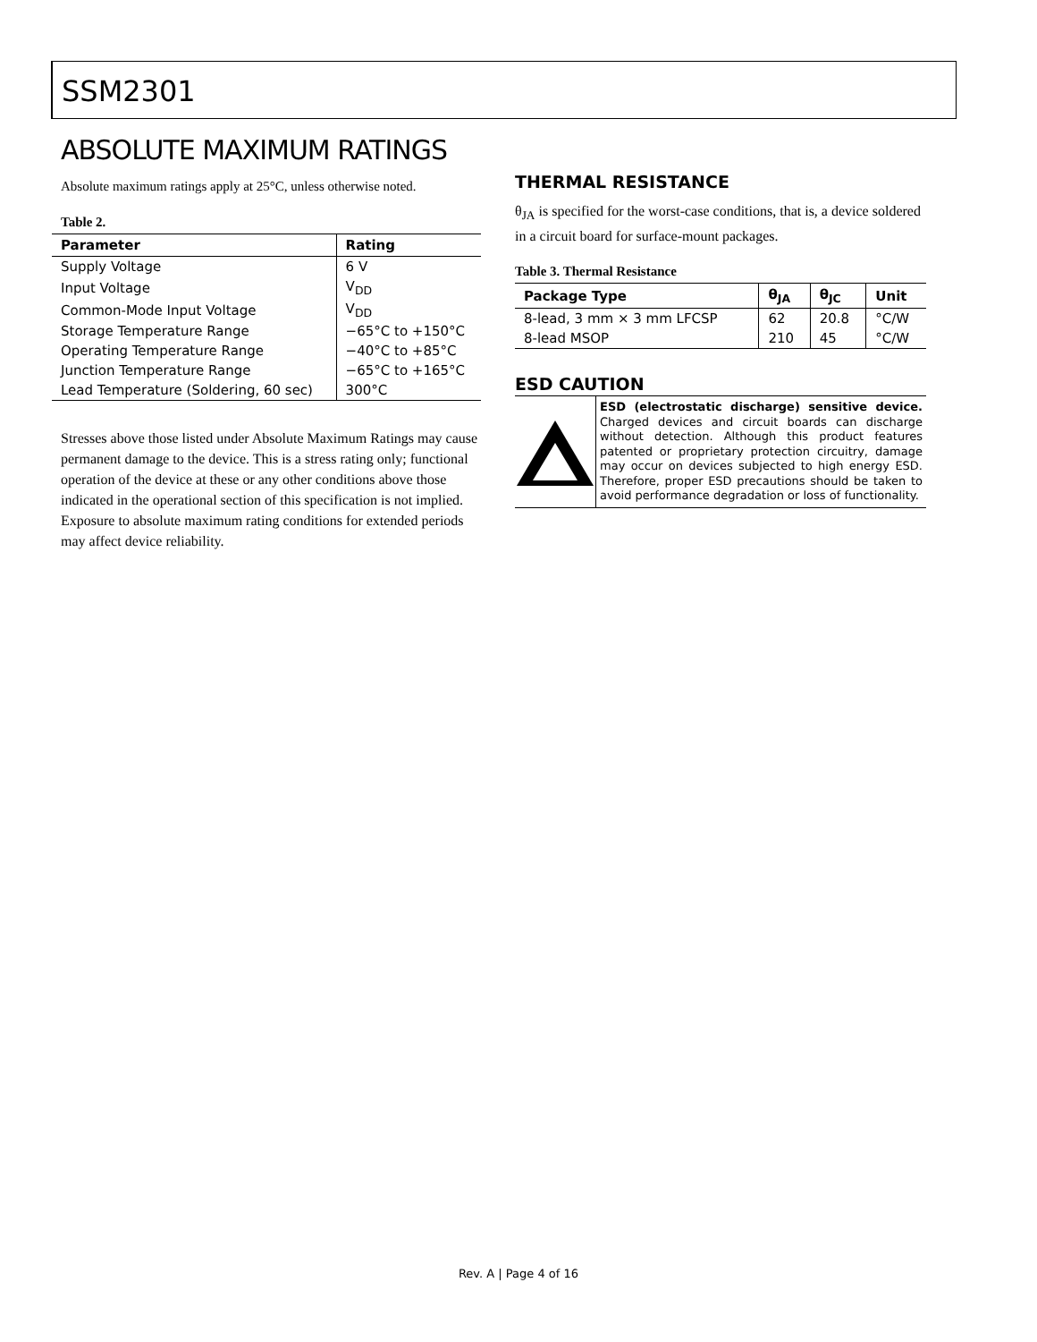SSM2301
ABSOLUTE MAXIMUM RATINGS
Absolute maximum ratings apply at 25°C, unless otherwise noted.
Table 2.
| Parameter | Rating |
| --- | --- |
| Supply Voltage | 6 V |
| Input Voltage | V<sub>DD</sub> |
| Common-Mode Input Voltage | V<sub>DD</sub> |
| Storage Temperature Range | −65°C to +150°C |
| Operating Temperature Range | −40°C to +85°C |
| Junction Temperature Range | −65°C to +165°C |
| Lead Temperature (Soldering, 60 sec) | 300°C |
Stresses above those listed under Absolute Maximum Ratings may cause permanent damage to the device. This is a stress rating only; functional operation of the device at these or any other conditions above those indicated in the operational section of this specification is not implied. Exposure to absolute maximum rating conditions for extended periods may affect device reliability.
THERMAL RESISTANCE
θ<sub>JA</sub> is specified for the worst-case conditions, that is, a device soldered in a circuit board for surface-mount packages.
Table 3. Thermal Resistance
| Package Type | θ<sub>JA</sub> | θ<sub>JC</sub> | Unit |
| --- | --- | --- | --- |
| 8-lead, 3 mm × 3 mm LFCSP | 62 | 20.8 | °C/W |
| 8-lead MSOP | 210 | 45 | °C/W |
ESD CAUTION
ESD (electrostatic discharge) sensitive device. Charged devices and circuit boards can discharge without detection. Although this product features patented or proprietary protection circuitry, damage may occur on devices subjected to high energy ESD. Therefore, proper ESD precautions should be taken to avoid performance degradation or loss of functionality.
Rev. A | Page 4 of 16